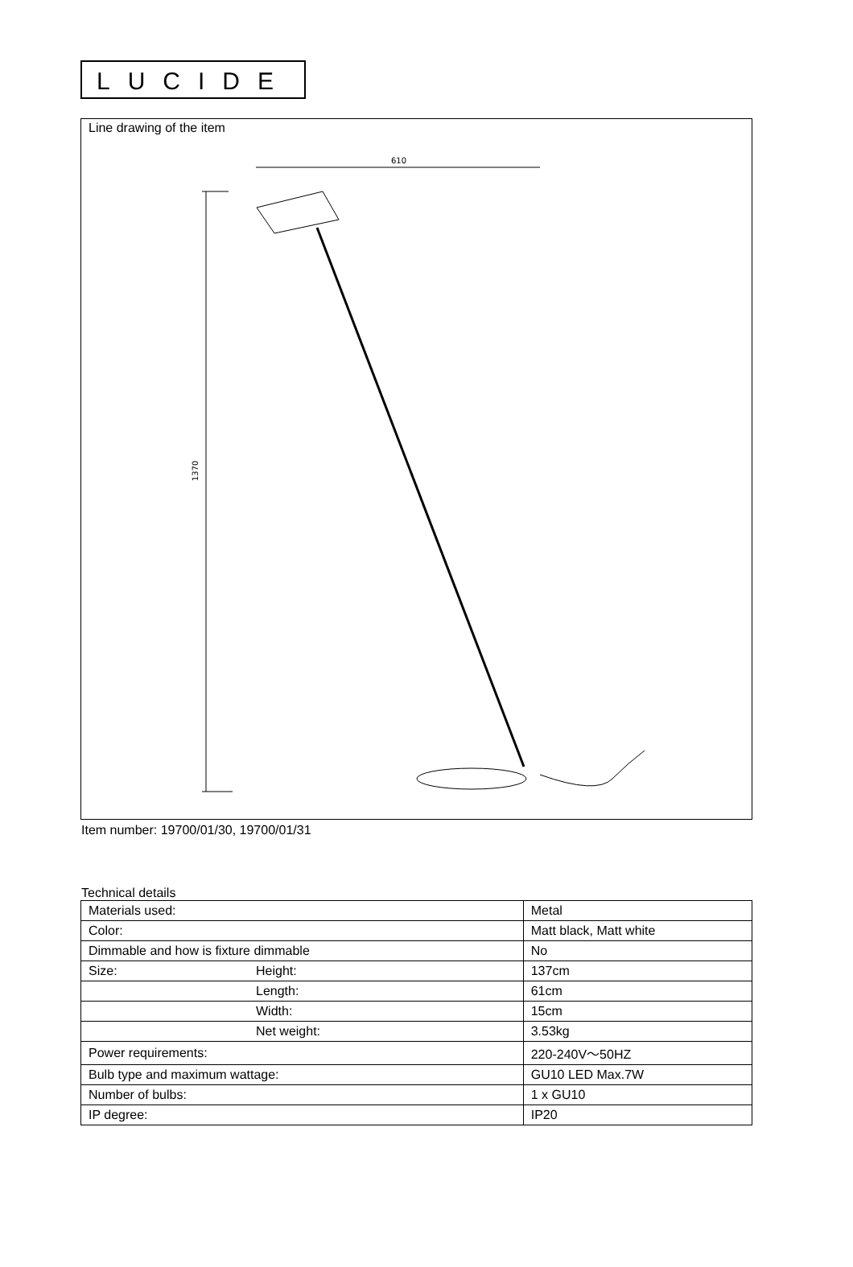LUCIDE
Line drawing of the item
610
1370
Item number: 19700/01/30, 19700/01/31
Technical details
| Materials used: | | Metal |
| Color: | | Matt black, Matt white |
| Dimmable and how is fixture dimmable | | No |
| Size: | Height: | 137cm |
| | Length: | 61cm |
| | Width: | 15cm |
| | Net weight: | 3.53kg |
| Power requirements: | | 220-240V～50HZ |
| Bulb type and maximum wattage: | | GU10 LED Max.7W |
| Number of bulbs: | | 1 x GU10 |
| IP degree: | | IP20 |